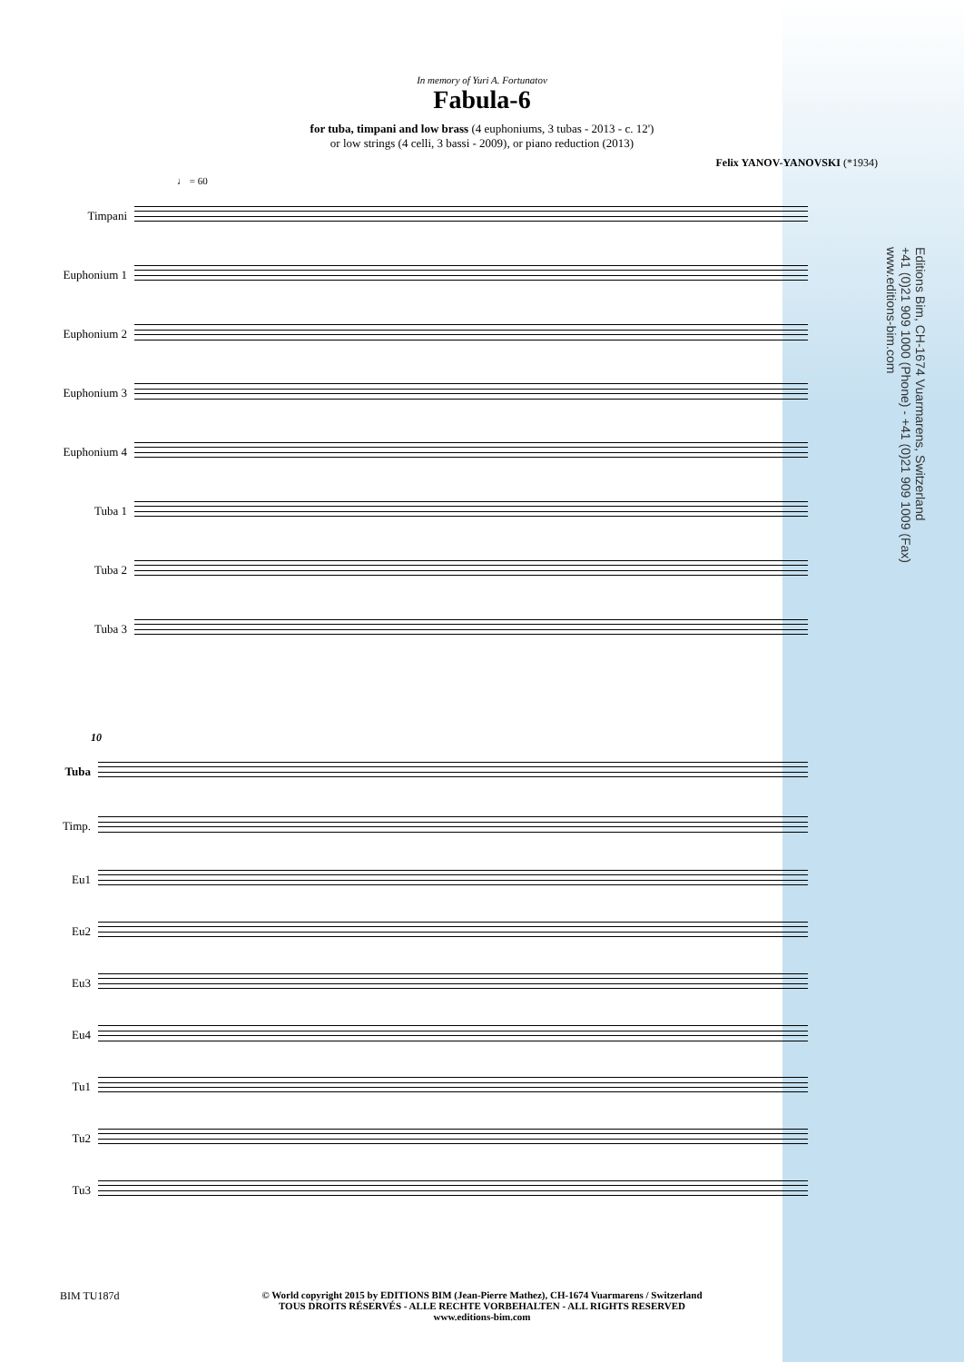In memory of Yuri A. Fortunatov
Fabula-6
for tuba, timpani and low brass (4 euphoniums, 3 tubas - 2013 - c. 12')
or low strings (4 celli, 3 bassi - 2009), or piano reduction (2013)
Felix YANOV-YANOVSKI (*1934)
♩ = 60
Timpani
Euphonium 1
Euphonium 2
Euphonium 3
Euphonium 4
Tuba 1
Tuba 2
Tuba 3
10
Tuba
Timp.
Eu1
Eu2
Eu3
Eu4
Tu1
Tu2
Tu3
Editions Bim, CH-1674 Vuarmarens, Switzerland
+41 (0)21 909 1000 (Phone) - +41 (0)21 909 1009 (Fax)
www.editions-bim.com
BIM TU187d
© World copyright 2015 by EDITIONS BIM (Jean-Pierre Mathez), CH-1674 Vuarmarens / Switzerland
TOUS DROITS RÉSERVÉS - ALLE RECHTE VORBEHALTEN - ALL RIGHTS RESERVED
www.editions-bim.com